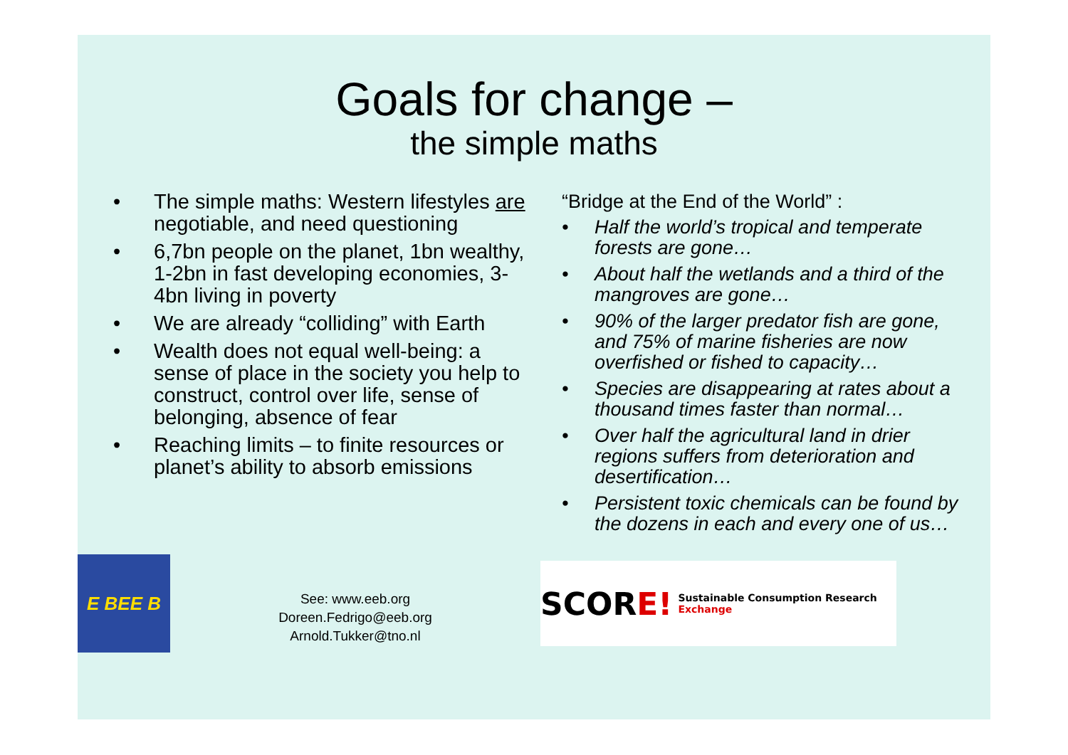Goals for change –
the simple maths
• The simple maths: Western lifestyles are negotiable, and need questioning
• 6,7bn people on the planet, 1bn wealthy, 1-2bn in fast developing economies, 3-4bn living in poverty
• We are already “colliding” with Earth
• Wealth does not equal well-being: a sense of place in the society you help to construct, control over life, sense of belonging, absence of fear
• Reaching limits – to finite resources or planet’s ability to absorb emissions
“Bridge at the End of the World” :
• Half the world’s tropical and temperate forests are gone…
• About half the wetlands and a third of the mangroves are gone…
• 90% of the larger predator fish are gone, and 75% of marine fisheries are now overfished or fished to capacity…
• Species are disappearing at rates about a thousand times faster than normal…
• Over half the agricultural land in drier regions suffers from deterioration and desertification…
• Persistent toxic chemicals can be found by the dozens in each and every one of us…
E BEE B
See: www.eeb.org
Doreen.Fedrigo@eeb.org
Arnold.Tukker@tno.nl
SCORE! Sustainable Consumption Research Exchange